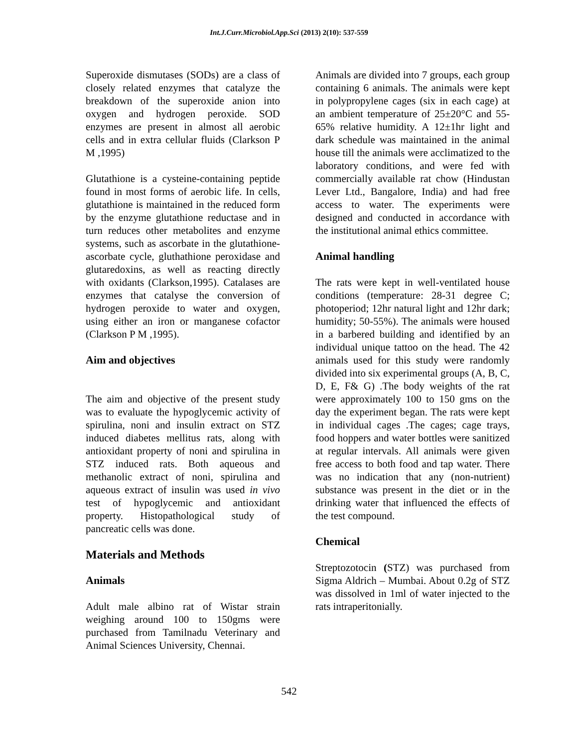Int.J.Curr.Microbiol.App.Sci (2013) 2(10): 537-559
Superoxide dismutases (SODs) are a class of closely related enzymes that catalyze the breakdown of the superoxide anion into oxygen and hydrogen peroxide. SOD enzymes are present in almost all aerobic cells and in extra cellular fluids (Clarkson P M ,1995)
Glutathione is a cysteine-containing peptide found in most forms of aerobic life. In cells, glutathione is maintained in the reduced form by the enzyme glutathione reductase and in turn reduces other metabolites and enzyme systems, such as ascorbate in the glutathione-ascorbate cycle, gluthathione peroxidase and glutaredoxins, as well as reacting directly with oxidants (Clarkson,1995). Catalases are enzymes that catalyse the conversion of hydrogen peroxide to water and oxygen, using either an iron or manganese cofactor (Clarkson P M ,1995).
Aim and objectives
The aim and objective of the present study was to evaluate the hypoglycemic activity of spirulina, noni and insulin extract on STZ induced diabetes mellitus rats, along with antioxidant property of noni and spirulina in STZ induced rats. Both aqueous and methanolic extract of noni, spirulina and aqueous extract of insulin was used in vivo test of hypoglycemic and antioxidant property. Histopathological study of pancreatic cells was done.
Materials and Methods
Animals
Adult male albino rat of Wistar strain weighing around 100 to 150gms were purchased from Tamilnadu Veterinary and Animal Sciences University, Chennai.
Animals are divided into 7 groups, each group containing 6 animals. The animals were kept in polypropylene cages (six in each cage) at an ambient temperature of 25±20°C and 55-65% relative humidity. A 12±1hr light and dark schedule was maintained in the animal house till the animals were acclimatized to the laboratory conditions, and were fed with commercially available rat chow (Hindustan Lever Ltd., Bangalore, India) and had free access to water. The experiments were designed and conducted in accordance with the institutional animal ethics committee.
Animal handling
The rats were kept in well-ventilated house conditions (temperature: 28-31 degree C; photoperiod; 12hr natural light and 12hr dark; humidity; 50-55%). The animals were housed in a barbered building and identified by an individual unique tattoo on the head. The 42 animals used for this study were randomly divided into six experimental groups (A, B, C, D, E, F& G) .The body weights of the rat were approximately 100 to 150 gms on the day the experiment began. The rats were kept in individual cages .The cages; cage trays, food hoppers and water bottles were sanitized at regular intervals. All animals were given free access to both food and tap water. There was no indication that any (non-nutrient) substance was present in the diet or in the drinking water that influenced the effects of the test compound.
Chemical
Streptozotocin (STZ) was purchased from Sigma Aldrich – Mumbai. About 0.2g of STZ was dissolved in 1ml of water injected to the rats intraperitonially.
542